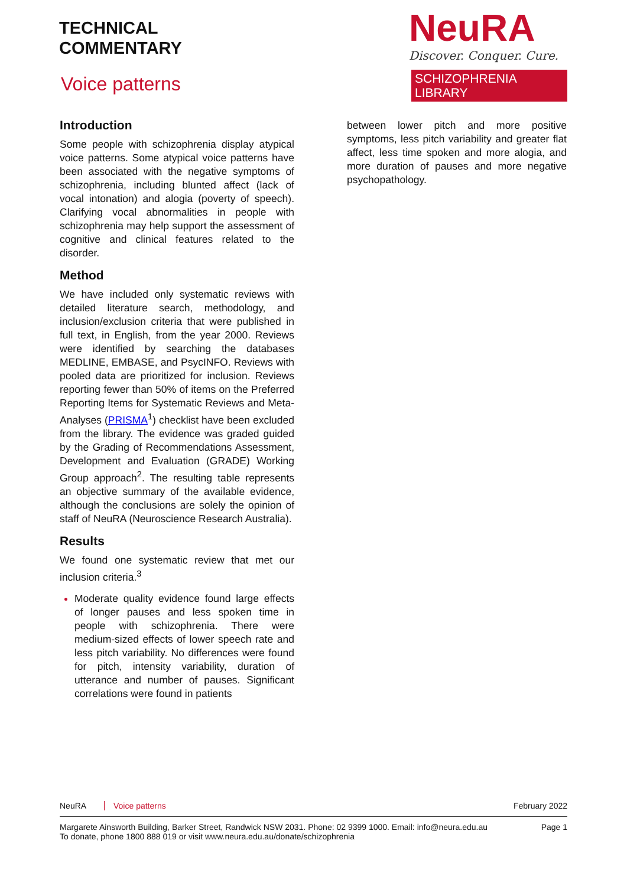TECHNICAL
COMMENTARY
Voice patterns
NeuRA
Discover. Conquer. Cure.
SCHIZOPHRENIA LIBRARY
Introduction
Some people with schizophrenia display atypical voice patterns. Some atypical voice patterns have been associated with the negative symptoms of schizophrenia, including blunted affect (lack of vocal intonation) and alogia (poverty of speech). Clarifying vocal abnormalities in people with schizophrenia may help support the assessment of cognitive and clinical features related to the disorder.
Method
We have included only systematic reviews with detailed literature search, methodology, and inclusion/exclusion criteria that were published in full text, in English, from the year 2000. Reviews were identified by searching the databases MEDLINE, EMBASE, and PsycINFO. Reviews with pooled data are prioritized for inclusion. Reviews reporting fewer than 50% of items on the Preferred Reporting Items for Systematic Reviews and Meta-Analyses (PRISMA<sup>1</sup>) checklist have been excluded from the library. The evidence was graded guided by the Grading of Recommendations Assessment, Development and Evaluation (GRADE) Working Group approach<sup>2</sup>. The resulting table represents an objective summary of the available evidence, although the conclusions are solely the opinion of staff of NeuRA (Neuroscience Research Australia).
Results
We found one systematic review that met our inclusion criteria.<sup>3</sup>
Moderate quality evidence found large effects of longer pauses and less spoken time in people with schizophrenia. There were medium-sized effects of lower speech rate and less pitch variability. No differences were found for pitch, intensity variability, duration of utterance and number of pauses. Significant correlations were found in patients
between lower pitch and more positive symptoms, less pitch variability and greater flat affect, less time spoken and more alogia, and more duration of pauses and more negative psychopathology.
NeuRA Voice patterns February 2022
Margarete Ainsworth Building, Barker Street, Randwick NSW 2031. Phone: 02 9399 1000. Email: info@neura.edu.au
To donate, phone 1800 888 019 or visit www.neura.edu.au/donate/schizophrenia Page 1